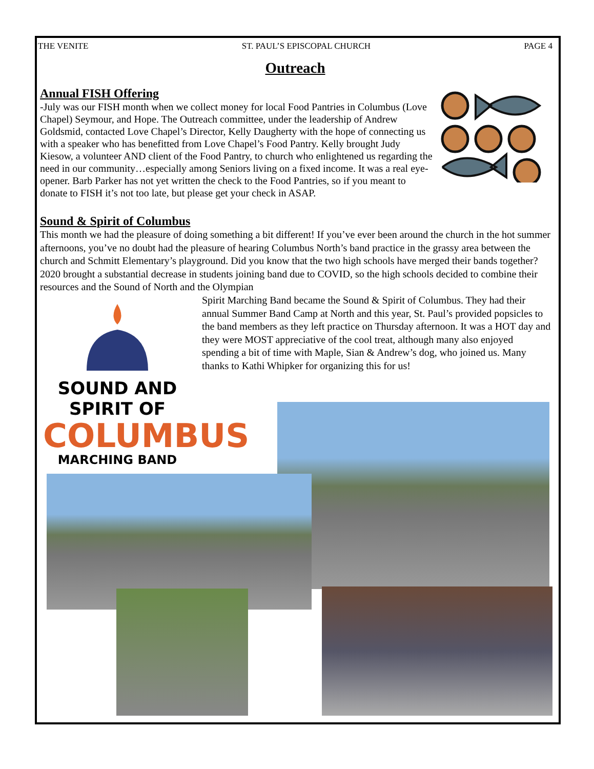THE VENITE ST. PAUL’S EPISCOPAL CHURCH PAGE 4
Outreach
Annual FISH Offering
-July was our FISH month when we collect money for local Food Pantries in Columbus (Love Chapel) Seymour, and Hope. The Outreach committee, under the leadership of Andrew Goldsmid, contacted Love Chapel’s Director, Kelly Daugherty with the hope of connecting us with a speaker who has benefitted from Love Chapel’s Food Pantry. Kelly brought Judy Kiesow, a volunteer AND client of the Food Pantry, to church who enlightened us regarding the need in our community…especially among Seniors living on a fixed income. It was a real eye-opener. Barb Parker has not yet written the check to the Food Pantries, so if you meant to donate to FISH it’s not too late, but please get your check in ASAP.
Sound & Spirit of Columbus
This month we had the pleasure of doing something a bit different! If you’ve ever been around the church in the hot summer afternoons, you’ve no doubt had the pleasure of hearing Columbus North’s band practice in the grassy area between the church and Schmitt Elementary’s playground. Did you know that the two high schools have merged their bands together? 2020 brought a substantial decrease in students joining band due to COVID, so the high schools decided to combine their resources and the Sound of North and the Olympian
SOUND AND SPIRIT OF
COLUMBUS
MARCHING BAND
Spirit Marching Band became the Sound & Spirit of Columbus. They had their annual Summer Band Camp at North and this year, St. Paul’s provided popsicles to the band members as they left practice on Thursday afternoon. It was a HOT day and they were MOST appreciative of the cool treat, although many also enjoyed spending a bit of time with Maple, Sian & Andrew’s dog, who joined us. Many thanks to Kathi Whipker for organizing this for us!